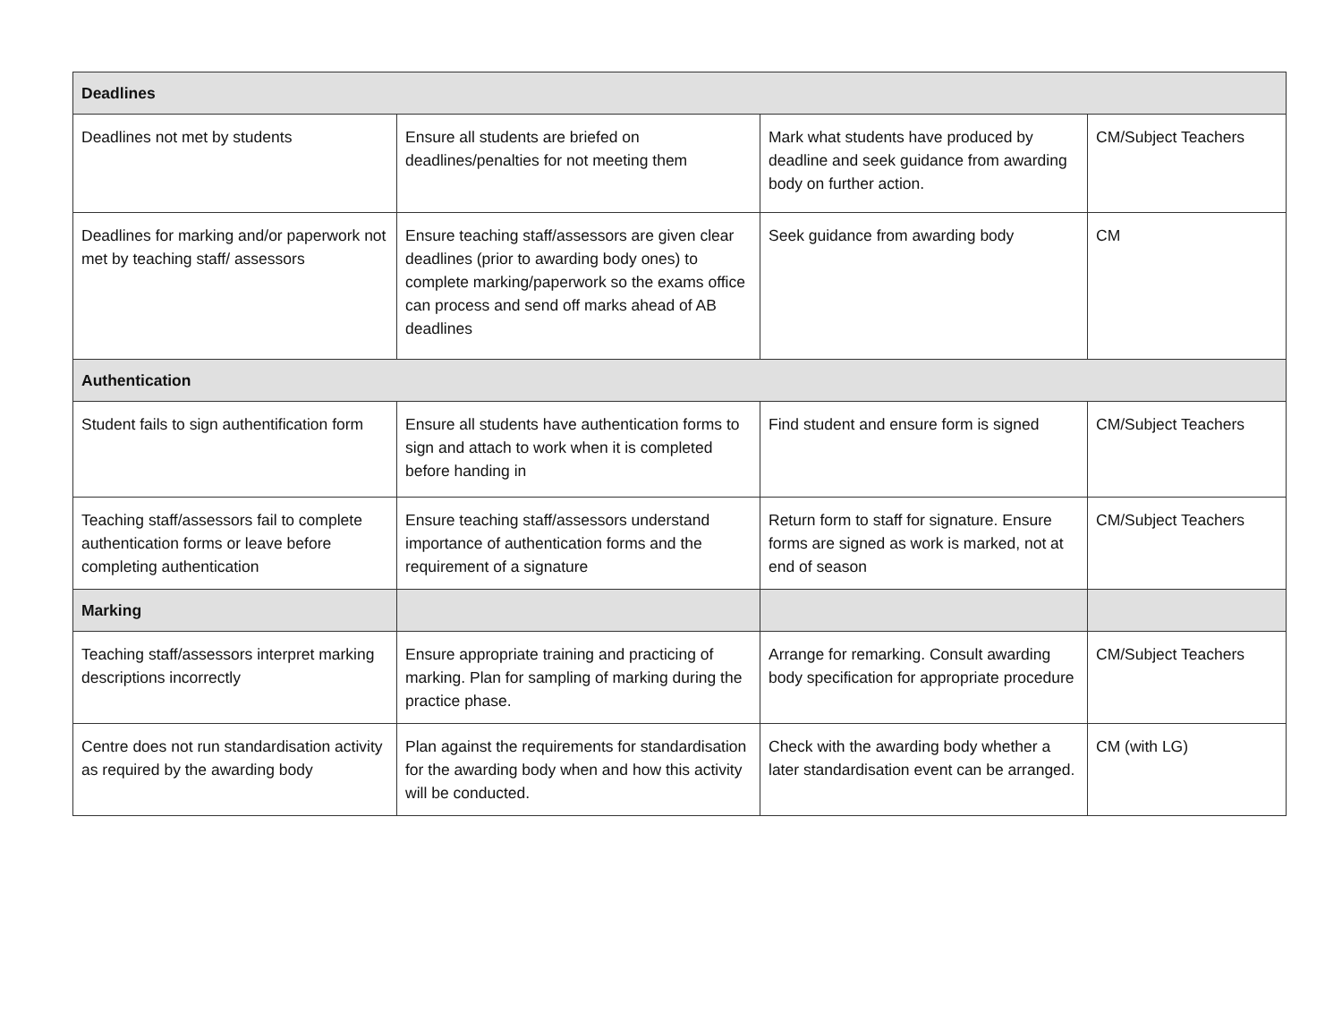| Deadlines | | | |
| --- | --- | --- | --- |
| Deadlines not met by students | Ensure all students are briefed on deadlines/penalties for not meeting them | Mark what students have produced by deadline and seek guidance from awarding body on further action. | CM/Subject Teachers |
| Deadlines for marking and/or paperwork not met by teaching staff/ assessors | Ensure teaching staff/assessors are given clear deadlines (prior to awarding body ones) to complete marking/paperwork so the exams office can process and send off marks ahead of AB deadlines | Seek guidance from awarding body | CM |
| Authentication | | | |
| Student fails to sign authentification form | Ensure all students have authentication forms to sign and attach to work when it is completed before handing in | Find student and ensure form is signed | CM/Subject Teachers |
| Teaching staff/assessors fail to complete authentication forms or leave before completing authentication | Ensure teaching staff/assessors understand importance of authentication forms and the requirement of a signature | Return form to staff for signature. Ensure forms are signed as work is marked, not at end of season | CM/Subject Teachers |
| Marking | | | |
| Teaching staff/assessors interpret marking descriptions incorrectly | Ensure appropriate training and practicing of marking. Plan for sampling of marking during the practice phase. | Arrange for remarking. Consult awarding body specification for appropriate procedure | CM/Subject Teachers |
| Centre does not run standardisation activity as required by the awarding body | Plan against the requirements for standardisation for the awarding body when and how this activity will be conducted. | Check with the awarding body whether a later standardisation event can be arranged. | CM (with LG) |